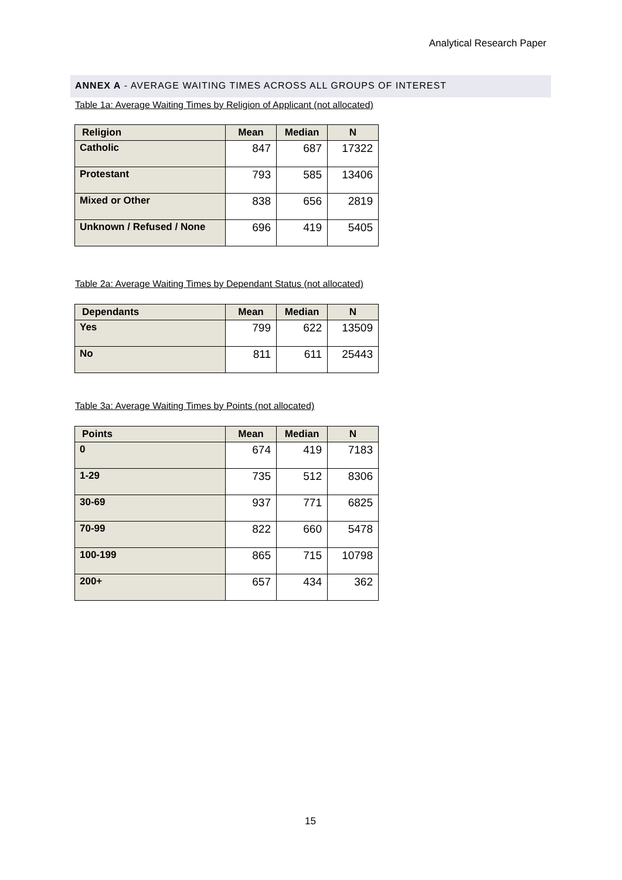Analytical Research Paper
ANNEX A - AVERAGE WAITING TIMES ACROSS ALL GROUPS OF INTEREST
Table 1a: Average Waiting Times by Religion of Applicant (not allocated)
| Religion | Mean | Median | N |
| --- | --- | --- | --- |
| Catholic | 847 | 687 | 17322 |
| Protestant | 793 | 585 | 13406 |
| Mixed or Other | 838 | 656 | 2819 |
| Unknown / Refused / None | 696 | 419 | 5405 |
Table 2a: Average Waiting Times by Dependant Status (not allocated)
| Dependants | Mean | Median | N |
| --- | --- | --- | --- |
| Yes | 799 | 622 | 13509 |
| No | 811 | 611 | 25443 |
Table 3a: Average Waiting Times by Points (not allocated)
| Points | Mean | Median | N |
| --- | --- | --- | --- |
| 0 | 674 | 419 | 7183 |
| 1-29 | 735 | 512 | 8306 |
| 30-69 | 937 | 771 | 6825 |
| 70-99 | 822 | 660 | 5478 |
| 100-199 | 865 | 715 | 10798 |
| 200+ | 657 | 434 | 362 |
15